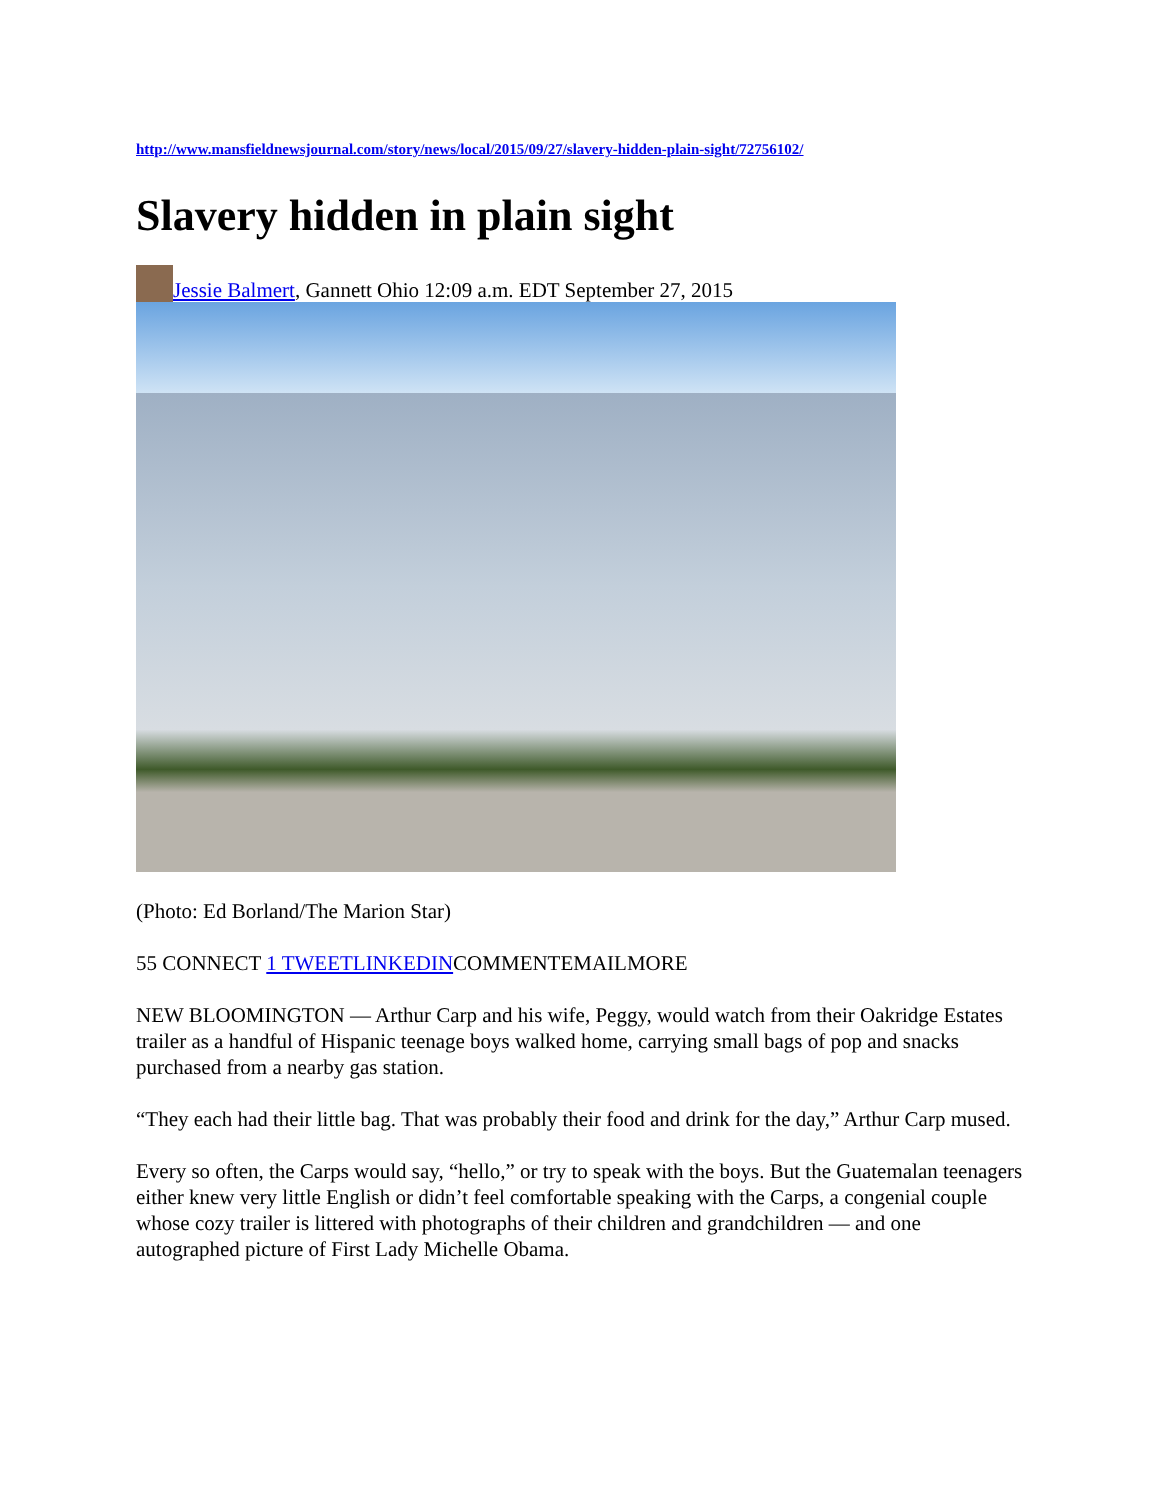http://www.mansfieldnewsjournal.com/story/news/local/2015/09/27/slavery-hidden-plain-sight/72756102/
Slavery hidden in plain sight
Jessie Balmert, Gannett Ohio 12:09 a.m. EDT September 27, 2015
(Photo: Ed Borland/The Marion Star)
55 CONNECT 1 TWEETLINKEDINCOMMENTEMAILMORE
NEW BLOOMINGTON — Arthur Carp and his wife, Peggy, would watch from their Oakridge Estates trailer as a handful of Hispanic teenage boys walked home, carrying small bags of pop and snacks purchased from a nearby gas station.
“They each had their little bag. That was probably their food and drink for the day,” Arthur Carp mused.
Every so often, the Carps would say, “hello,” or try to speak with the boys. But the Guatemalan teenagers either knew very little English or didn’t feel comfortable speaking with the Carps, a congenial couple whose cozy trailer is littered with photographs of their children and grandchildren — and one autographed picture of First Lady Michelle Obama.